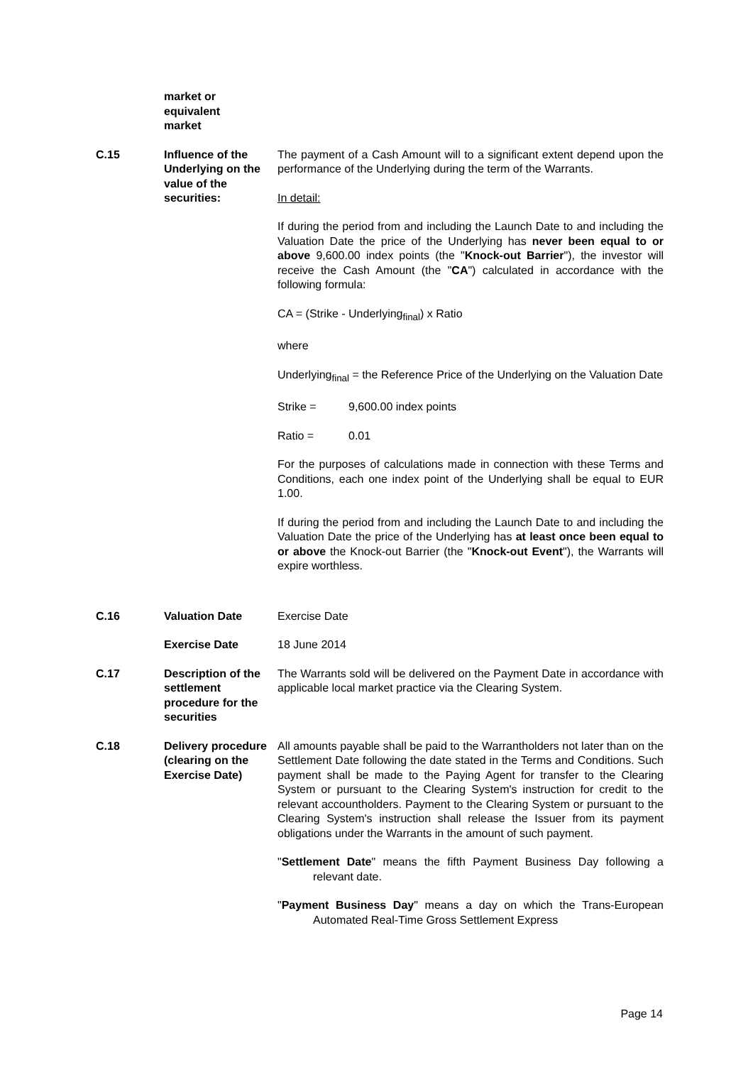| | market or equivalent market | |
| C.15 | Influence of the Underlying on the value of the securities: | The payment of a Cash Amount will to a significant extent depend upon the performance of the Underlying during the term of the Warrants. In detail: If during the period from and including the Launch Date to and including the Valuation Date the price of the Underlying has never been equal to or above 9,600.00 index points (the " Knock-out Barrier "), the investor will receive the Cash Amount (the " CA ") calculated in accordance with the following formula: CA = (Strike - Underlying<sub>final</sub>) x Ratio where Underlying<sub>final</sub> = the Reference Price of the Underlying on the Valuation Date Strike = 9,600.00 index points Ratio = 0.01 For the purposes of calculations made in connection with these Terms and Conditions, each one index point of the Underlying shall be equal to EUR 1.00. If during the period from and including the Launch Date to and including the Valuation Date the price of the Underlying has at least once been equal to or above the Knock-out Barrier (the " Knock-out Event "), the Warrants will expire worthless. |
| C.16 | Valuation Date | Exercise Date |
| | Exercise Date | 18 June 2014 |
| C.17 | Description of the settlement procedure for the securities | The Warrants sold will be delivered on the Payment Date in accordance with applicable local market practice via the Clearing System. |
| C.18 | Delivery procedure (clearing on the Exercise Date) | All amounts payable shall be paid to the Warrantholders not later than on the Settlement Date following the date stated in the Terms and Conditions. Such payment shall be made to the Paying Agent for transfer to the Clearing System or pursuant to the Clearing System's instruction for credit to the relevant accountholders. Payment to the Clearing System or pursuant to the Clearing System's instruction shall release the Issuer from its payment obligations under the Warrants in the amount of such payment. " Settlement Date " means the fifth Payment Business Day following a relevant date. " Payment Business Day " means a day on which the Trans-European Automated Real-Time Gross Settlement Express |
Page 14